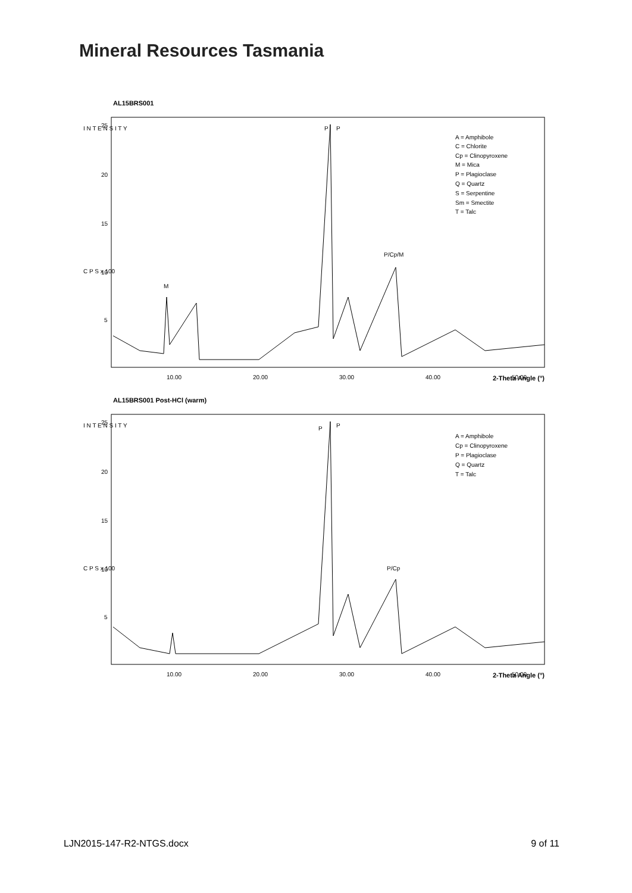Mineral Resources Tasmania
AL15BRS001
I N T E N S I T Y
C P S x 100
25
20
15
10
5
P
P
M
P/Cp/M
A = Amphibole
C = Chlorite
Cp = Clinopyroxene
M = Mica
P = Plagioclase
Q = Quartz
S = Serpentine
Sm = Smectite
T = Talc
10.00
20.00
30.00
40.00
50.00
2-Theta Angle (°)
AL15BRS001 Post-HCl (warm)
I N T E N S I T Y
C P S x 100
25
20
15
10
5
P
P
P/Cp
A = Amphibole
Cp = Clinopyroxene
P = Plagioclase
Q = Quartz
T = Talc
10.00
20.00
30.00
40.00
50.00
2-Theta Angle (°)
LJN2015-147-R2-NTGS.docx 9 of 11